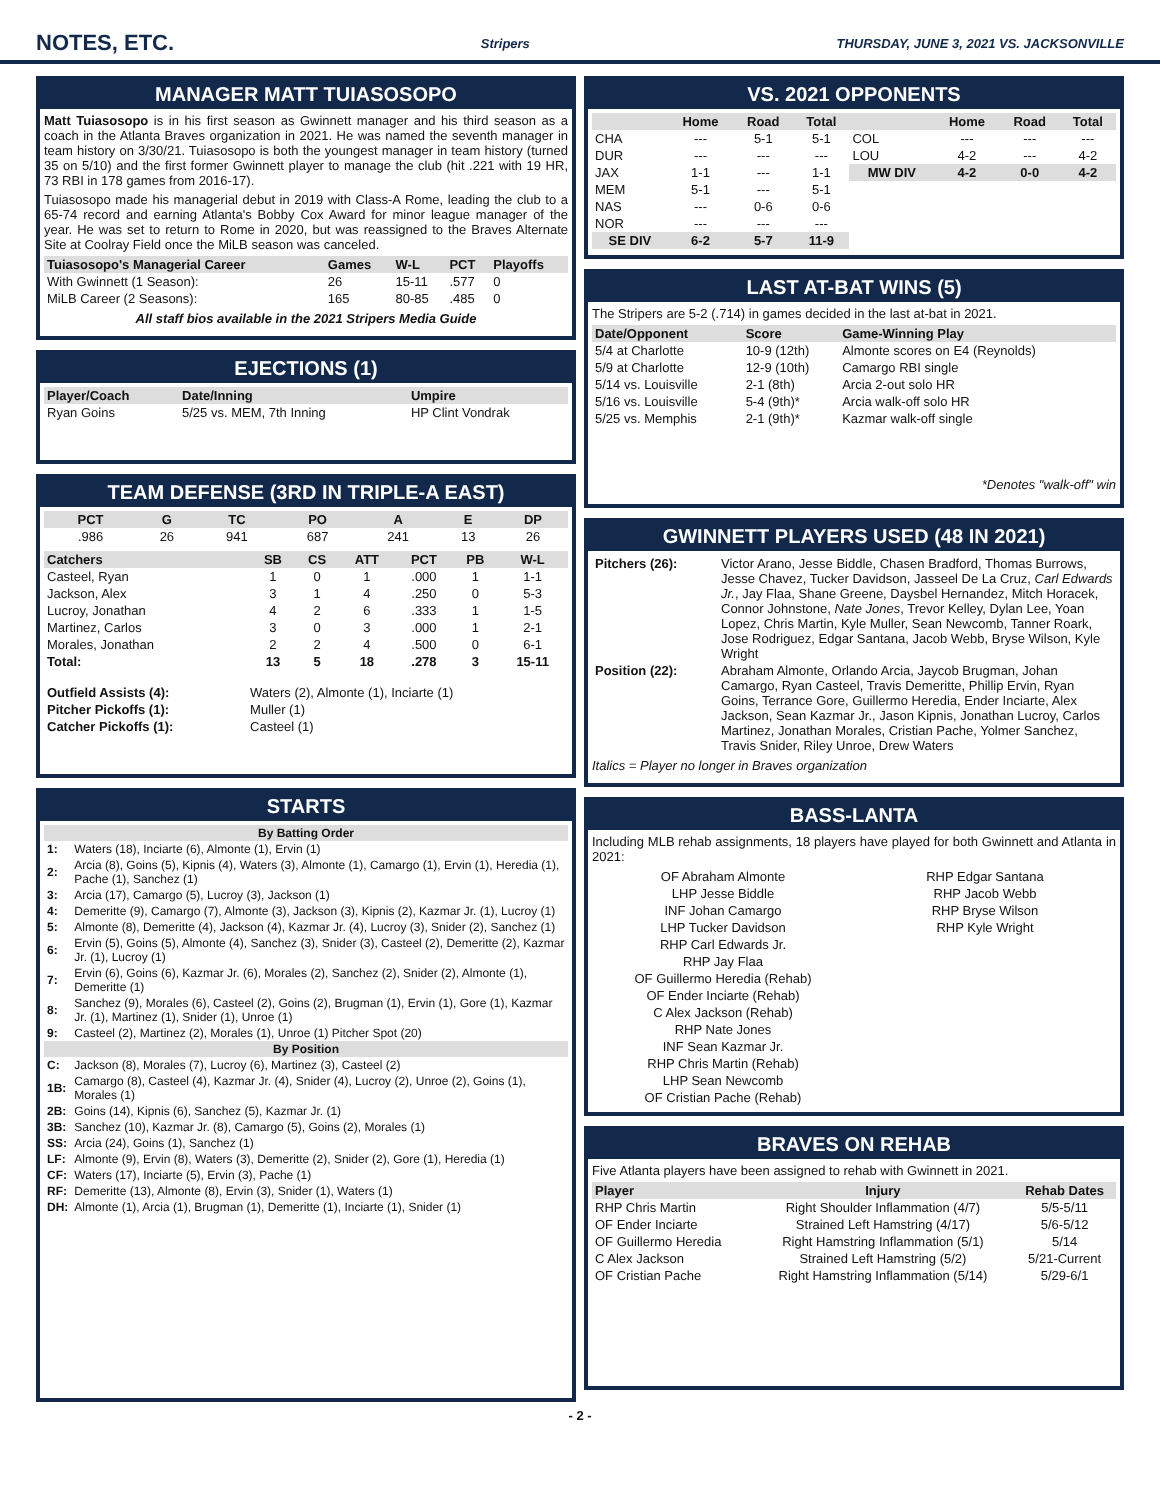NOTES, ETC.
Stripers THURSDAY, JUNE 3, 2021 VS. JACKSONVILLE
MANAGER MATT TUIASOSOPO
Matt Tuiasosopo is in his first season as Gwinnett manager and his third season as a coach in the Atlanta Braves organization in 2021. He was named the seventh manager in team history on 3/30/21. Tuiasosopo is both the youngest manager in team history (turned 35 on 5/10) and the first former Gwinnett player to manage the club (hit .221 with 19 HR, 73 RBI in 178 games from 2016-17).
Tuiasosopo made his managerial debut in 2019 with Class-A Rome, leading the club to a 65-74 record and earning Atlanta's Bobby Cox Award for minor league manager of the year. He was set to return to Rome in 2020, but was reassigned to the Braves Alternate Site at Coolray Field once the MiLB season was canceled.
| Tuiasosopo's Managerial Career | Games | W-L | PCT | Playoffs |
| --- | --- | --- | --- | --- |
| With Gwinnett (1 Season): | 26 | 15-11 | .577 | 0 |
| MiLB Career (2 Seasons): | 165 | 80-85 | .485 | 0 |
All staff bios available in the 2021 Stripers Media Guide
EJECTIONS (1)
| Player/Coach | Date/Inning | Umpire |
| --- | --- | --- |
| Ryan Goins | 5/25 vs. MEM, 7th Inning | HP Clint Vondrak |
TEAM DEFENSE (3RD IN TRIPLE-A EAST)
| PCT | G | TC | PO | A | E | DP |
| --- | --- | --- | --- | --- | --- | --- |
| .986 | 26 | 941 | 687 | 241 | 13 | 26 |
| Catchers | SB | CS | ATT | PCT | PB | W-L |
| --- | --- | --- | --- | --- | --- | --- |
| Casteel, Ryan | 1 | 0 | 1 | .000 | 1 | 1-1 |
| Jackson, Alex | 3 | 1 | 4 | .250 | 0 | 5-3 |
| Lucroy, Jonathan | 4 | 2 | 6 | .333 | 1 | 1-5 |
| Martinez, Carlos | 3 | 0 | 3 | .000 | 1 | 2-1 |
| Morales, Jonathan | 2 | 2 | 4 | .500 | 0 | 6-1 |
| Total: | 13 | 5 | 18 | .278 | 3 | 15-11 |
| Outfield Assists (4): | Waters (2), Almonte (1), Inciarte (1) |
| Pitcher Pickoffs (1): | Muller (1) |
| Catcher Pickoffs (1): | Casteel (1) |
STARTS
| By Batting Order | |
| --- | --- |
| 1: | Waters (18), Inciarte (6), Almonte (1), Ervin (1) |
| 2: | Arcia (8), Goins (5), Kipnis (4), Waters (3), Almonte (1), Camargo (1), Ervin (1), Heredia (1), Pache (1), Sanchez (1) |
| 3: | Arcia (17), Camargo (5), Lucroy (3), Jackson (1) |
| 4: | Demeritte (9), Camargo (7), Almonte (3), Jackson (3), Kipnis (2), Kazmar Jr. (1), Lucroy (1) |
| 5: | Almonte (8), Demeritte (4), Jackson (4), Kazmar Jr. (4), Lucroy (3), Snider (2), Sanchez (1) |
| 6: | Ervin (5), Goins (5), Almonte (4), Sanchez (3), Snider (3), Casteel (2), Demeritte (2), Kazmar Jr. (1), Lucroy (1) |
| 7: | Ervin (6), Goins (6), Kazmar Jr. (6), Morales (2), Sanchez (2), Snider (2), Almonte (1), Demeritte (1) |
| 8: | Sanchez (9), Morales (6), Casteel (2), Goins (2), Brugman (1), Ervin (1), Gore (1), Kazmar Jr. (1), Martinez (1), Snider (1), Unroe (1) |
| 9: | Casteel (2), Martinez (2), Morales (1), Unroe (1) Pitcher Spot (20) |
| By Position | |
| C: | Jackson (8), Morales (7), Lucroy (6), Martinez (3), Casteel (2) |
| 1B: | Camargo (8), Casteel (4), Kazmar Jr. (4), Snider (4), Lucroy (2), Unroe (2), Goins (1), Morales (1) |
| 2B: | Goins (14), Kipnis (6), Sanchez (5), Kazmar Jr. (1) |
| 3B: | Sanchez (10), Kazmar Jr. (8), Camargo (5), Goins (2), Morales (1) |
| SS: | Arcia (24), Goins (1), Sanchez (1) |
| LF: | Almonte (9), Ervin (8), Waters (3), Demeritte (2), Snider (2), Gore (1), Heredia (1) |
| CF: | Waters (17), Inciarte (5), Ervin (3), Pache (1) |
| RF: | Demeritte (13), Almonte (8), Ervin (3), Snider (1), Waters (1) |
| DH: | Almonte (1), Arcia (1), Brugman (1), Demeritte (1), Inciarte (1), Snider (1) |
VS. 2021 OPPONENTS
| | Home | Road | Total | | Home | Road | Total |
| --- | --- | --- | --- | --- | --- | --- | --- |
| CHA | --- | 5-1 | 5-1 | COL | --- | --- | --- |
| DUR | --- | --- | --- | LOU | 4-2 | --- | 4-2 |
| JAX | 1-1 | --- | 1-1 | MW DIV | 4-2 | 0-0 | 4-2 |
| MEM | 5-1 | --- | 5-1 | | | | |
| NAS | --- | 0-6 | 0-6 | | | | |
| NOR | --- | --- | --- | | | | |
| SE DIV | 6-2 | 5-7 | 11-9 | | | | |
LAST AT-BAT WINS (5)
The Stripers are 5-2 (.714) in games decided in the last at-bat in 2021.
| Date/Opponent | Score | Game-Winning Play |
| --- | --- | --- |
| 5/4 at Charlotte | 10-9 (12th) | Almonte scores on E4 (Reynolds) |
| 5/9 at Charlotte | 12-9 (10th) | Camargo RBI single |
| 5/14 vs. Louisville | 2-1 (8th) | Arcia 2-out solo HR |
| 5/16 vs. Louisville | 5-4 (9th)* | Arcia walk-off solo HR |
| 5/25 vs. Memphis | 2-1 (9th)* | Kazmar walk-off single |
*Denotes "walk-off" win
GWINNETT PLAYERS USED (48 IN 2021)
| Pitchers (26): | Victor Arano, Jesse Biddle, Chasen Bradford, Thomas Burrows, Jesse Chavez, Tucker Davidson, Jasseel De La Cruz, Carl Edwards Jr. , Jay Flaa, Shane Greene, Daysbel Hernandez, Mitch Horacek, Connor Johnstone, Nate Jones , Trevor Kelley, Dylan Lee, Yoan Lopez, Chris Martin, Kyle Muller, Sean Newcomb, Tanner Roark, Jose Rodriguez, Edgar Santana, Jacob Webb, Bryse Wilson, Kyle Wright |
| Position (22): | Abraham Almonte, Orlando Arcia, Jaycob Brugman, Johan Camargo, Ryan Casteel, Travis Demeritte, Phillip Ervin, Ryan Goins, Terrance Gore, Guillermo Heredia, Ender Inciarte, Alex Jackson, Sean Kazmar Jr., Jason Kipnis, Jonathan Lucroy, Carlos Martinez, Jonathan Morales, Cristian Pache, Yolmer Sanchez, Travis Snider, Riley Unroe, Drew Waters |
Italics = Player no longer in Braves organization
BASS-LANTA
Including MLB rehab assignments, 18 players have played for both Gwinnett and Atlanta in 2021:
OF Abraham Almonte
LHP Jesse Biddle
INF Johan Camargo
LHP Tucker Davidson
RHP Carl Edwards Jr.
RHP Jay Flaa
OF Guillermo Heredia (Rehab)
OF Ender Inciarte (Rehab)
C Alex Jackson (Rehab)
RHP Nate Jones
INF Sean Kazmar Jr.
RHP Chris Martin (Rehab)
LHP Sean Newcomb
OF Cristian Pache (Rehab)
RHP Edgar Santana
RHP Jacob Webb
RHP Bryse Wilson
RHP Kyle Wright
BRAVES ON REHAB
Five Atlanta players have been assigned to rehab with Gwinnett in 2021.
| Player | Injury | Rehab Dates |
| --- | --- | --- |
| RHP Chris Martin | Right Shoulder Inflammation (4/7) | 5/5-5/11 |
| OF Ender Inciarte | Strained Left Hamstring (4/17) | 5/6-5/12 |
| OF Guillermo Heredia | Right Hamstring Inflammation (5/1) | 5/14 |
| C Alex Jackson | Strained Left Hamstring (5/2) | 5/21-Current |
| OF Cristian Pache | Right Hamstring Inflammation (5/14) | 5/29-6/1 |
- 2 -